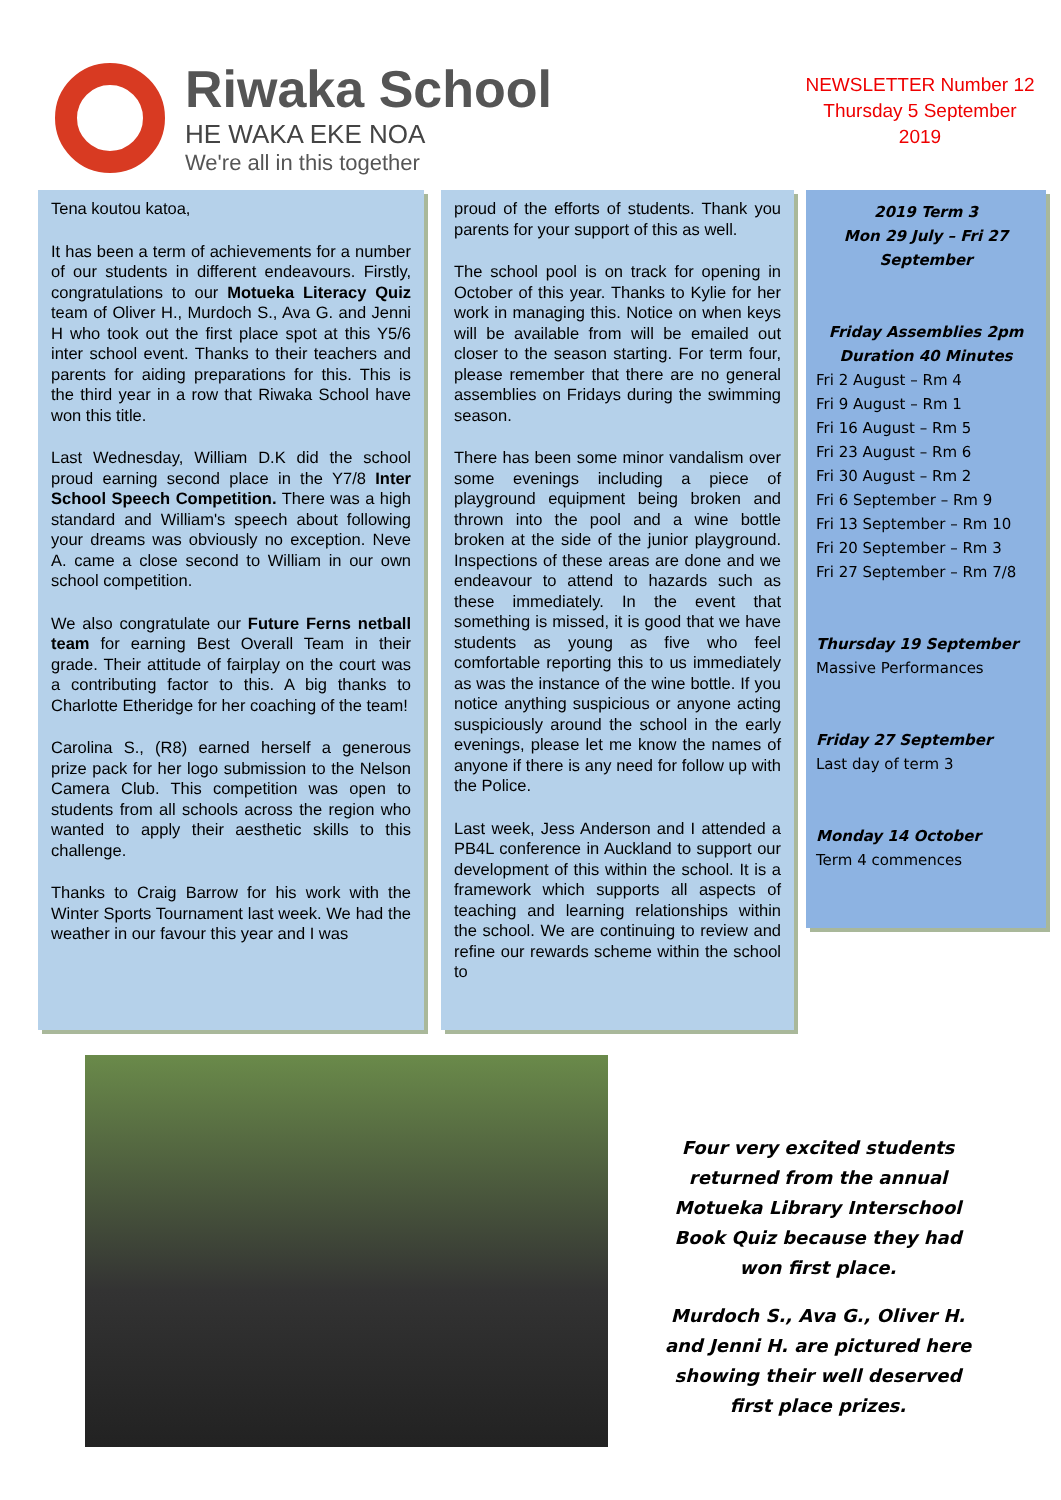Riwaka School
HE WAKA EKE NOA
We're all in this together
NEWSLETTER Number 12
Thursday 5 September
2019
Tena koutou katoa,
It has been a term of achievements for a number of our students in different endeavours. Firstly, congratulations to our Motueka Literacy Quiz team of Oliver H., Murdoch S., Ava G. and Jenni H who took out the first place spot at this Y5/6 inter school event. Thanks to their teachers and parents for aiding preparations for this. This is the third year in a row that Riwaka School have won this title.
Last Wednesday, William D.K did the school proud earning second place in the Y7/8 Inter School Speech Competition. There was a high standard and William's speech about following your dreams was obviously no exception. Neve A. came a close second to William in our own school competition.
We also congratulate our Future Ferns netball team for earning Best Overall Team in their grade. Their attitude of fairplay on the court was a contributing factor to this. A big thanks to Charlotte Etheridge for her coaching of the team!
Carolina S., (R8) earned herself a generous prize pack for her logo submission to the Nelson Camera Club. This competition was open to students from all schools across the region who wanted to apply their aesthetic skills to this challenge.
Thanks to Craig Barrow for his work with the Winter Sports Tournament last week. We had the weather in our favour this year and I was
proud of the efforts of students. Thank you parents for your support of this as well.
The school pool is on track for opening in October of this year. Thanks to Kylie for her work in managing this. Notice on when keys will be available from will be emailed out closer to the season starting. For term four, please remember that there are no general assemblies on Fridays during the swimming season.
There has been some minor vandalism over some evenings including a piece of playground equipment being broken and thrown into the pool and a wine bottle broken at the side of the junior playground. Inspections of these areas are done and we endeavour to attend to hazards such as these immediately. In the event that something is missed, it is good that we have students as young as five who feel comfortable reporting this to us immediately as was the instance of the wine bottle. If you notice anything suspicious or anyone acting suspiciously around the school in the early evenings, please let me know the names of anyone if there is any need for follow up with the Police.
Last week, Jess Anderson and I attended a PB4L conference in Auckland to support our development of this within the school. It is a framework which supports all aspects of teaching and learning relationships within the school. We are continuing to review and refine our rewards scheme within the school to
2019 Term 3
Mon 29 July – Fri 27
September
Friday Assemblies 2pm
Duration 40 Minutes
Fri 2 August – Rm 4
Fri 9 August – Rm 1
Fri 16 August – Rm 5
Fri 23 August – Rm 6
Fri 30 August – Rm 2
Fri 6 September – Rm 9
Fri 13 September – Rm 10
Fri 20 September – Rm 3
Fri 27 September – Rm 7/8
Thursday 19 September
Massive Performances
Friday 27 September
Last day of term 3
Monday 14 October
Term 4 commences
Four very excited students returned from the annual Motueka Library Interschool Book Quiz because they had won first place.
Murdoch S., Ava G., Oliver H. and Jenni H. are pictured here showing their well deserved first place prizes.